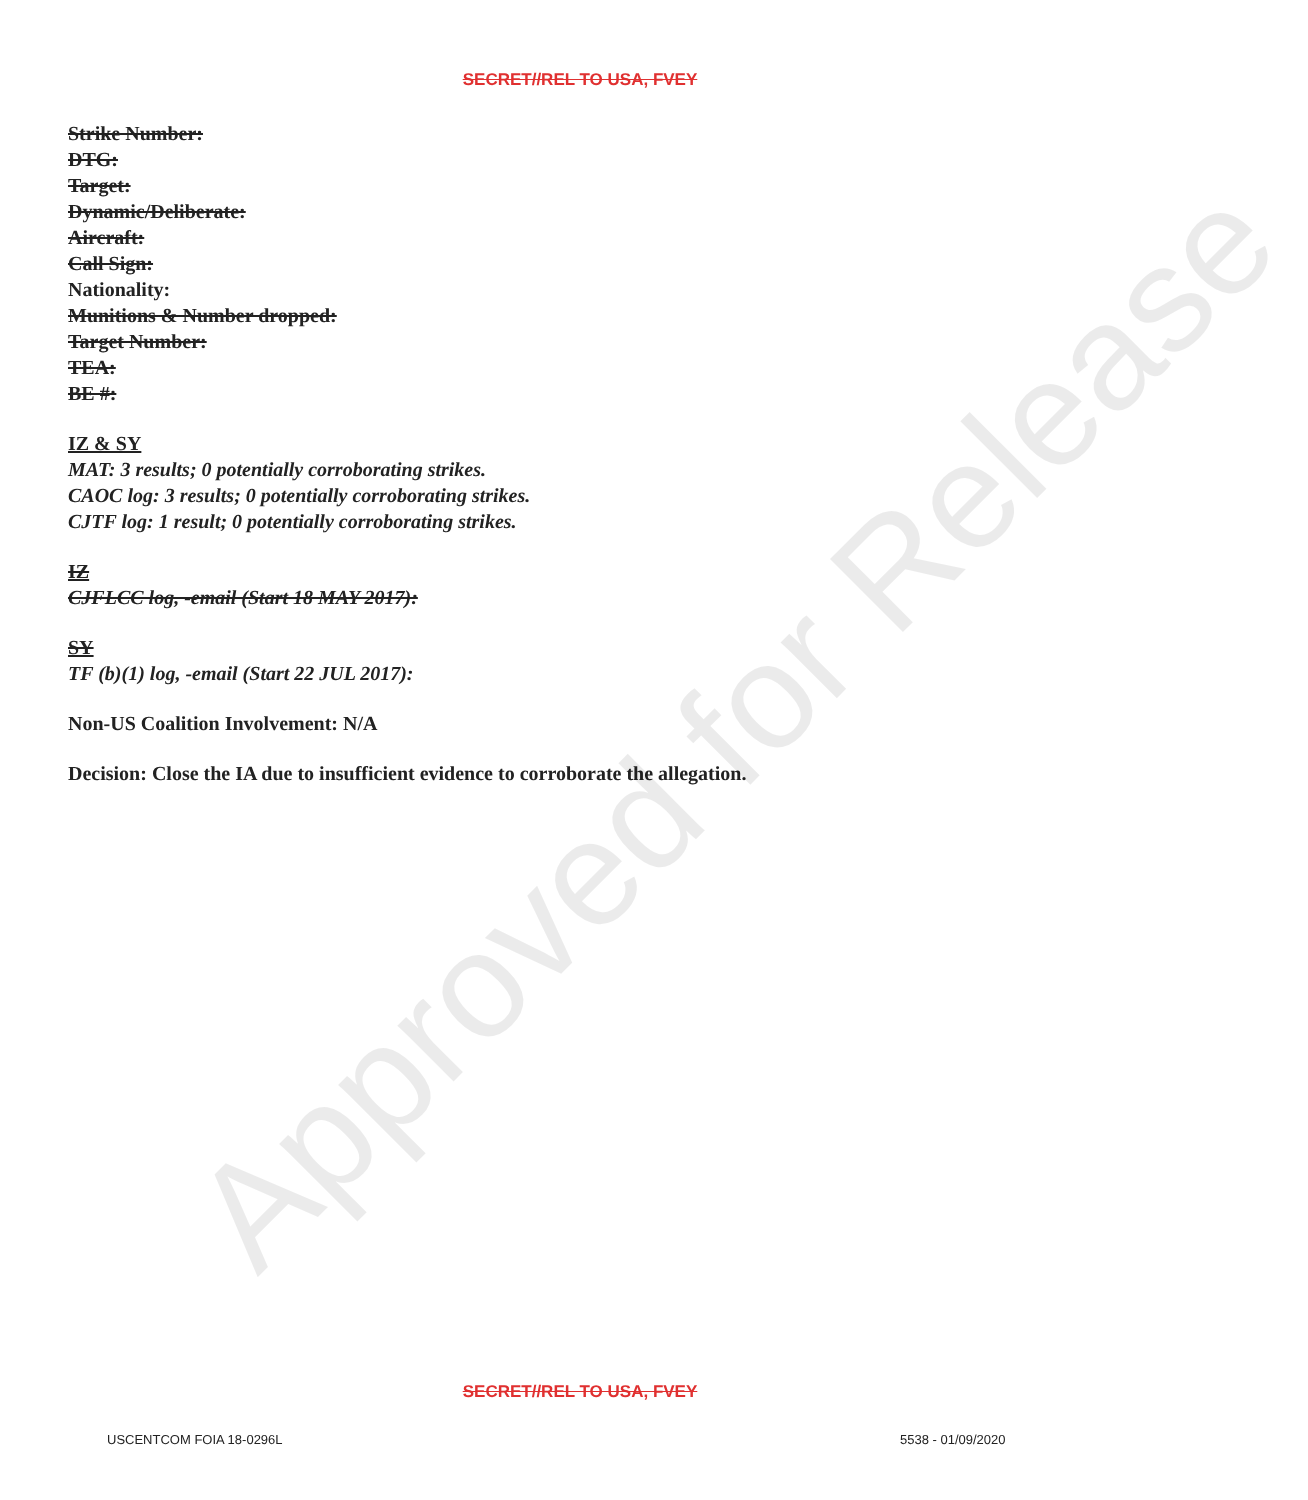SECRET//REL TO USA, FVEY
Strike Number:
DTG:
Target:
Dynamic/Deliberate:
Aircraft:
Call Sign:
Nationality:
Munitions & Number dropped:
Target Number:
TEA:
BE #:
IZ & SY
MAT: 3 results; 0 potentially corroborating strikes.
CAOC log: 3 results; 0 potentially corroborating strikes.
CJTF log: 1 result; 0 potentially corroborating strikes.
IZ
CJFLCC log, -email (Start 18 MAY 2017):
SY
TF (b)(1) log, -email (Start 22 JUL 2017):
Non-US Coalition Involvement: N/A
Decision: Close the IA due to insufficient evidence to corroborate the allegation.
Approved for Release
SECRET//REL TO USA, FVEY
USCENTCOM FOIA 18-0296L 5538 - 01/09/2020